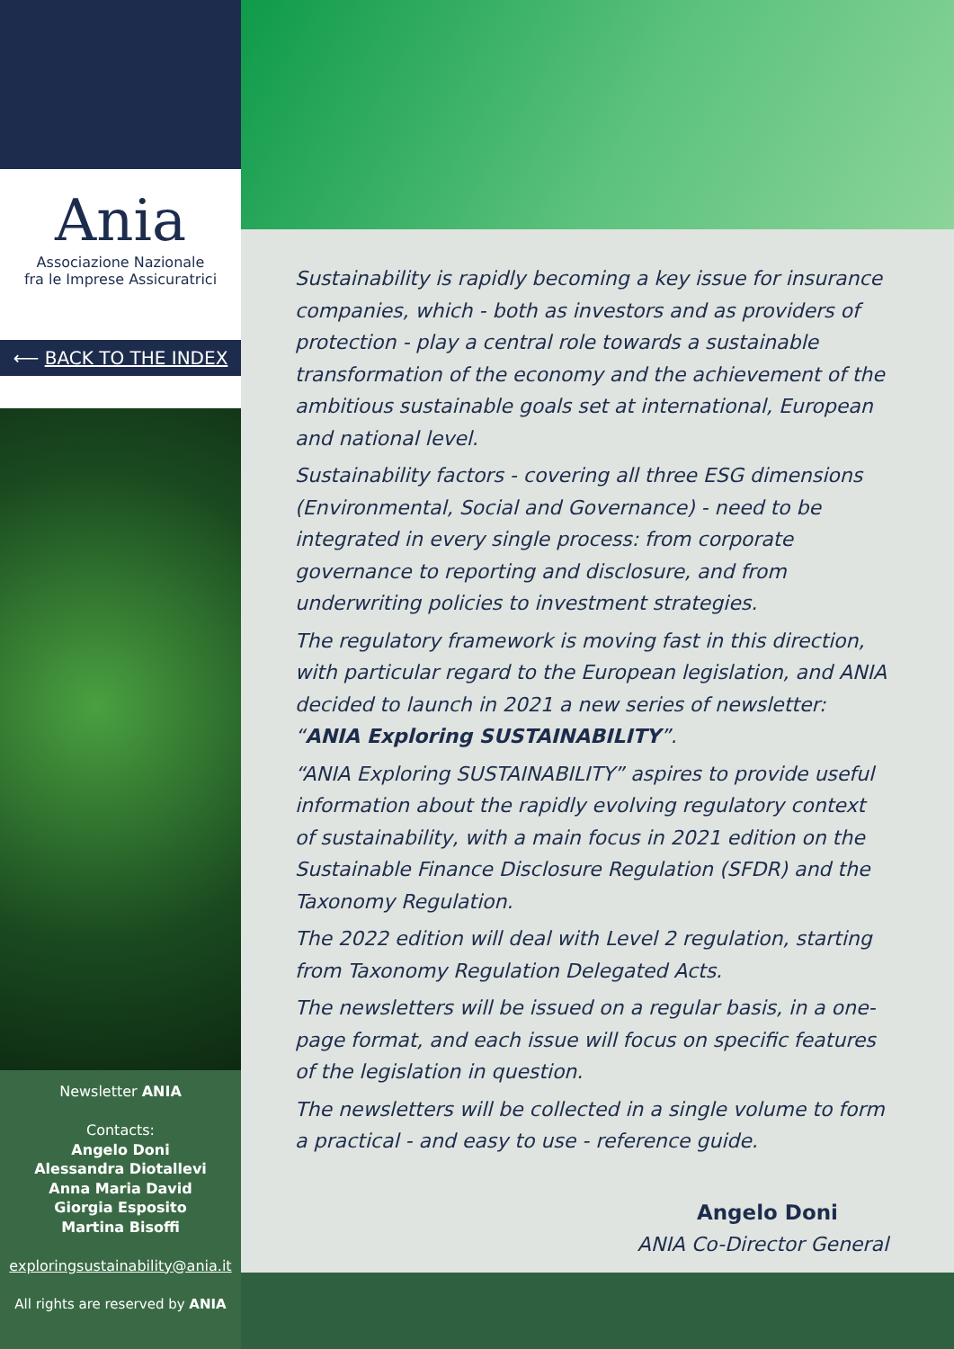Ania
Associazione Nazionale
fra le Imprese Assicuratrici
⟵ BACK TO THE INDEX
Sustainability is rapidly becoming a key issue for insurance companies, which - both as investors and as providers of protection - play a central role towards a sustainable transformation of the economy and the achievement of the ambitious sustainable goals set at international, European and national level.
Sustainability factors - covering all three ESG dimensions (Environmental, Social and Governance) - need to be integrated in every single process: from corporate governance to reporting and disclosure, and from underwriting policies to investment strategies.
The regulatory framework is moving fast in this direction, with particular regard to the European legislation, and ANIA decided to launch in 2021 a new series of newsletter: “ANIA Exploring SUSTAINABILITY”.
“ANIA Exploring SUSTAINABILITY” aspires to provide useful information about the rapidly evolving regulatory context of sustainability, with a main focus in 2021 edition on the Sustainable Finance Disclosure Regulation (SFDR) and the Taxonomy Regulation.
The 2022 edition will deal with Level 2 regulation, starting from Taxonomy Regulation Delegated Acts.
The newsletters will be issued on a regular basis, in a one-page format, and each issue will focus on specific features of the legislation in question.
The newsletters will be collected in a single volume to form a practical - and easy to use - reference guide.
Angelo Doni
ANIA Co-Director General
Newsletter ANIA
Contacts:
Angelo Doni
Alessandra Diotallevi
Anna Maria David
Giorgia Esposito
Martina Bisoffi
exploringsustainability@ania.it
All rights are reserved by ANIA